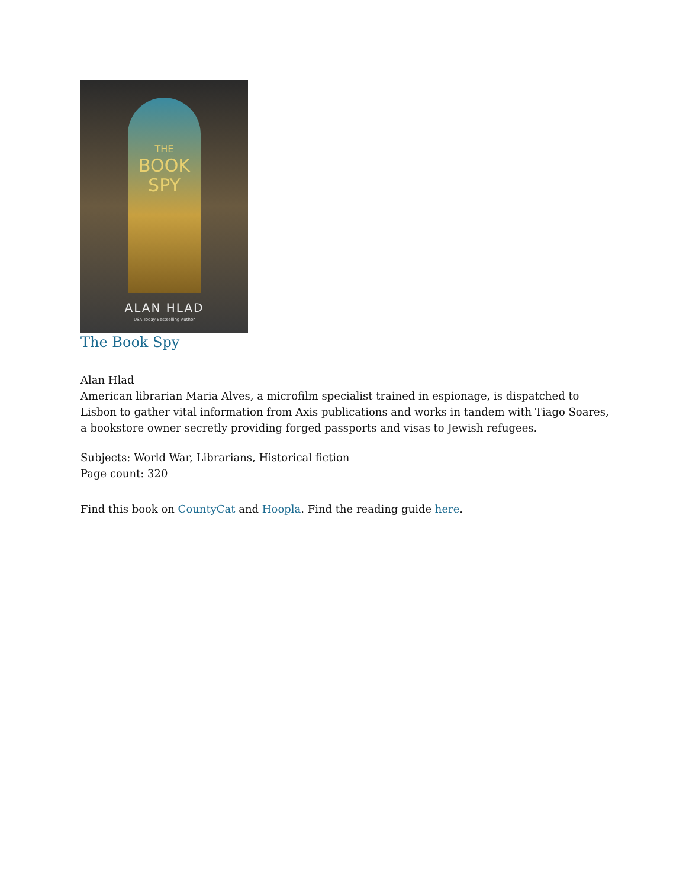THE
BOOK
SPY
ALAN HLAD
USA Today Bestselling Author
The Book Spy
Alan Hlad
American librarian Maria Alves, a microfilm specialist trained in espionage, is dispatched to Lisbon to gather vital information from Axis publications and works in tandem with Tiago Soares, a bookstore owner secretly providing forged passports and visas to Jewish refugees.
Subjects: World War, Librarians, Historical fiction
Page count: 320
Find this book on CountyCat and Hoopla. Find the reading guide here.